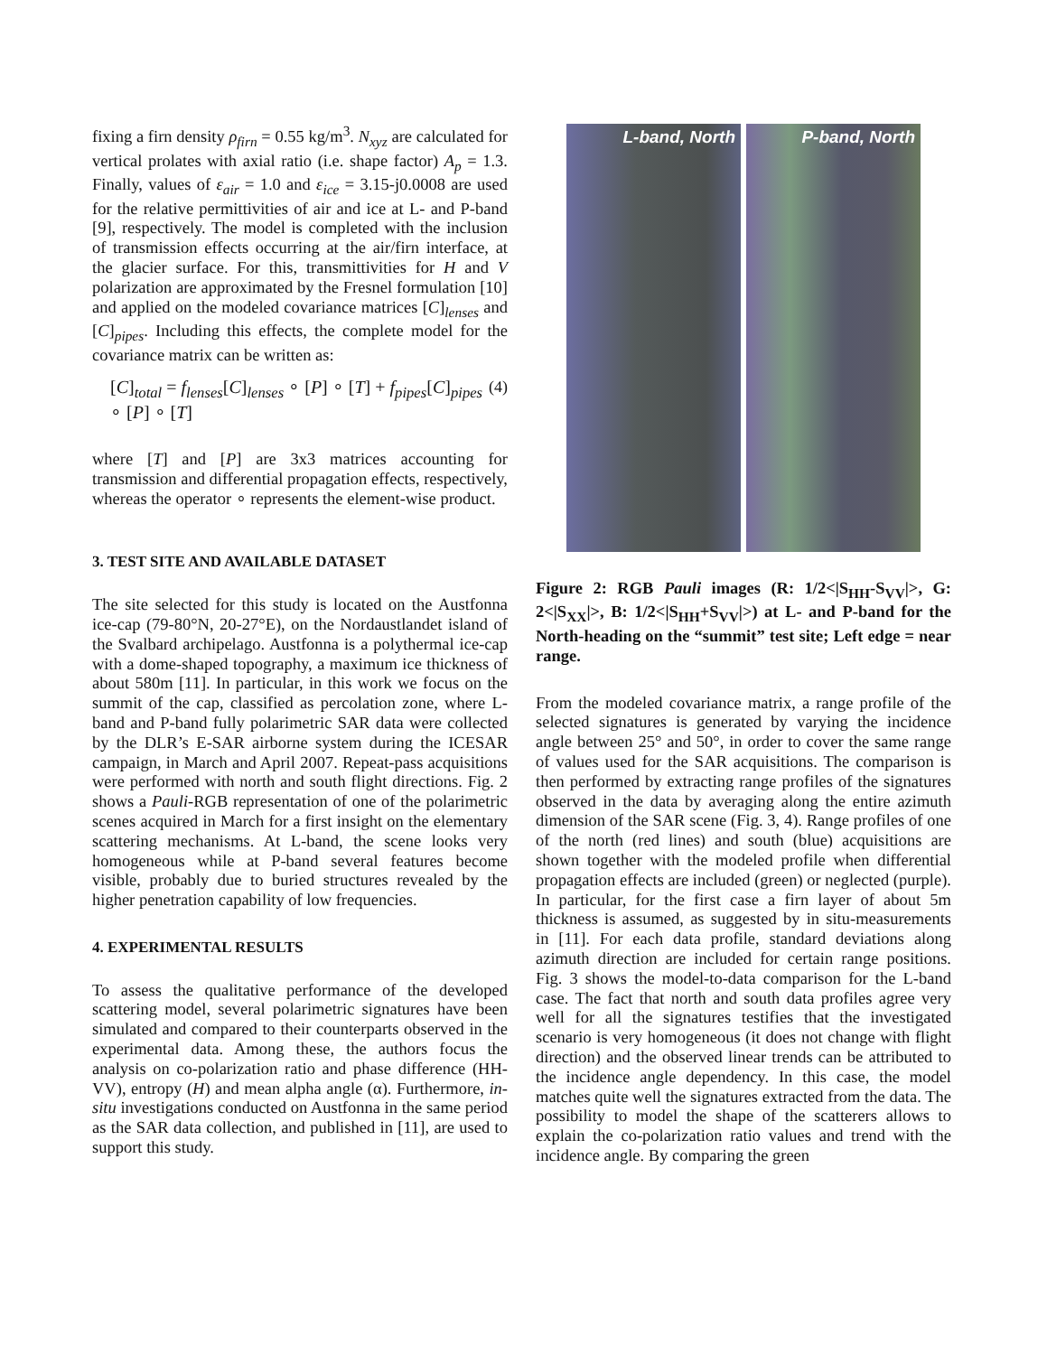fixing a firn density ρ<sub>firn</sub> = 0.55 kg/m<sup>3</sup>. N<sub>xyz</sub> are calculated for vertical prolates with axial ratio (i.e. shape factor) A<sub>p</sub> = 1.3. Finally, values of ε<sub>air</sub> = 1.0 and ε<sub>ice</sub> = 3.15-j0.0008 are used for the relative permittivities of air and ice at L- and P-band [9], respectively. The model is completed with the inclusion of transmission effects occurring at the air/firn interface, at the glacier surface. For this, transmittivities for H and V polarization are approximated by the Fresnel formulation [10] and applied on the modeled covariance matrices [C]<sub>lenses</sub> and [C]<sub>pipes</sub>. Including this effects, the complete model for the covariance matrix can be written as:
[C]<sub>total</sub> = f<sub>lenses</sub>[C]<sub>lenses</sub> ∘ [P] ∘ [T] + f<sub>pipes</sub>[C]<sub>pipes</sub> ∘ [P] ∘ [T] (4)
where [T] and [P] are 3x3 matrices accounting for transmission and differential propagation effects, respectively, whereas the operator ∘ represents the element-wise product.
3. TEST SITE AND AVAILABLE DATASET
The site selected for this study is located on the Austfonna ice-cap (79-80°N, 20-27°E), on the Nordaustlandet island of the Svalbard archipelago. Austfonna is a polythermal ice-cap with a dome-shaped topography, a maximum ice thickness of about 580m [11]. In particular, in this work we focus on the summit of the cap, classified as percolation zone, where L-band and P-band fully polarimetric SAR data were collected by the DLR’s E-SAR airborne system during the ICESAR campaign, in March and April 2007. Repeat-pass acquisitions were performed with north and south flight directions. Fig. 2 shows a Pauli-RGB representation of one of the polarimetric scenes acquired in March for a first insight on the elementary scattering mechanisms. At L-band, the scene looks very homogeneous while at P-band several features become visible, probably due to buried structures revealed by the higher penetration capability of low frequencies.
4. EXPERIMENTAL RESULTS
To assess the qualitative performance of the developed scattering model, several polarimetric signatures have been simulated and compared to their counterparts observed in the experimental data. Among these, the authors focus the analysis on co-polarization ratio and phase difference (HH-VV), entropy (H) and mean alpha angle (α). Furthermore, in-situ investigations conducted on Austfonna in the same period as the SAR data collection, and published in [11], are used to support this study.
L-band, North P-band, North
Figure 2: RGB Pauli images (R: 1/2<|S<sub>HH</sub>-S<sub>VV</sub>|>, G: 2<|S<sub>XX</sub>|>, B: 1/2<|S<sub>HH</sub>+S<sub>VV</sub>|>) at L- and P-band for the North-heading on the “summit” test site; Left edge = near range.
From the modeled covariance matrix, a range profile of the selected signatures is generated by varying the incidence angle between 25° and 50°, in order to cover the same range of values used for the SAR acquisitions. The comparison is then performed by extracting range profiles of the signatures observed in the data by averaging along the entire azimuth dimension of the SAR scene (Fig. 3, 4). Range profiles of one of the north (red lines) and south (blue) acquisitions are shown together with the modeled profile when differential propagation effects are included (green) or neglected (purple). In particular, for the first case a firn layer of about 5m thickness is assumed, as suggested by in situ-measurements in [11]. For each data profile, standard deviations along azimuth direction are included for certain range positions. Fig. 3 shows the model-to-data comparison for the L-band case. The fact that north and south data profiles agree very well for all the signatures testifies that the investigated scenario is very homogeneous (it does not change with flight direction) and the observed linear trends can be attributed to the incidence angle dependency. In this case, the model matches quite well the signatures extracted from the data. The possibility to model the shape of the scatterers allows to explain the co-polarization ratio values and trend with the incidence angle. By comparing the green